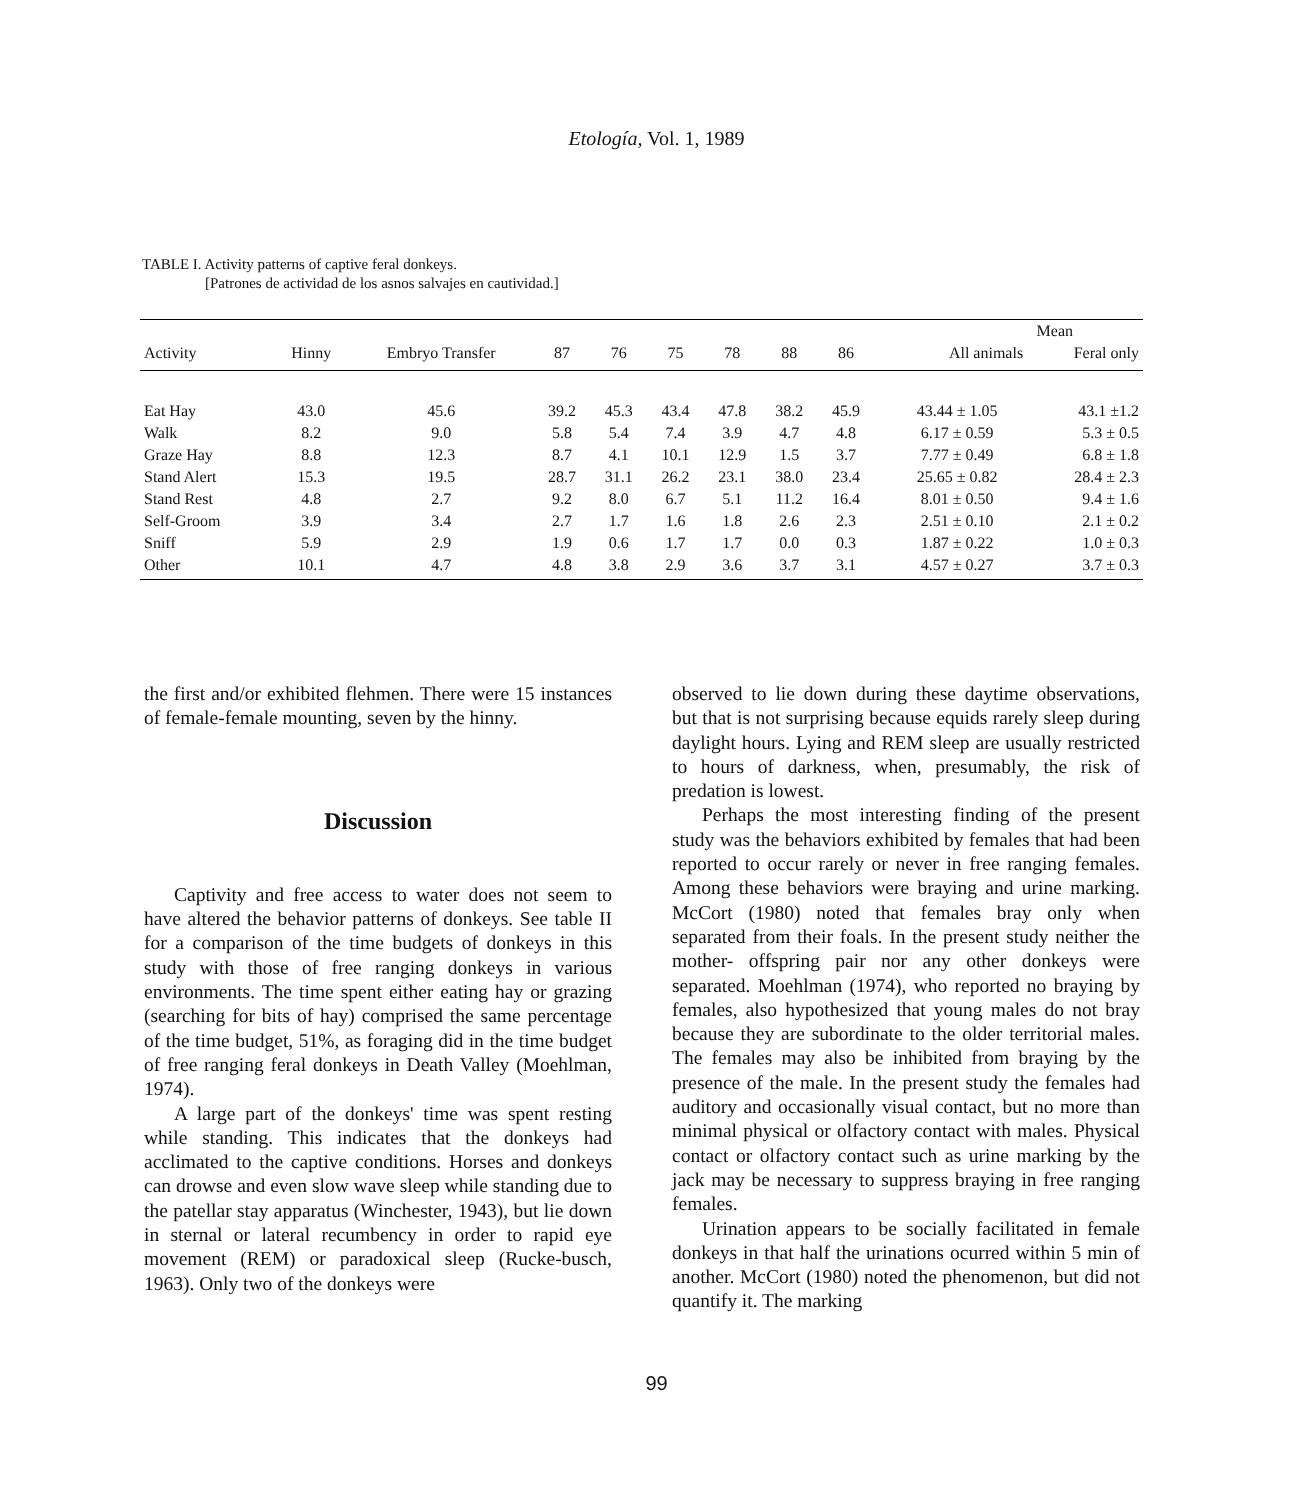Etología, Vol. 1, 1989
TABLE I. Activity patterns of captive feral donkeys.
[Patrones de actividad de los asnos salvajes en cautividad.]
| | | | | | | | | | | Mean | |
| --- | --- | --- | --- | --- | --- | --- | --- | --- | --- | --- | --- |
| Activity | Hinny | Embryo Transfer | 87 | 76 | 75 | 78 | 88 | 86 | | All animals | Feral only |
| Eat Hay | 43.0 | 45.6 | 39.2 | 45.3 | 43.4 | 47.8 | 38.2 | 45.9 | | 43.44 ± 1.05 | 43.1 ±1.2 |
| Walk | 8.2 | 9.0 | 5.8 | 5.4 | 7.4 | 3.9 | 4.7 | 4.8 | | 6.17 ± 0.59 | 5.3 ± 0.5 |
| Graze Hay | 8.8 | 12.3 | 8.7 | 4.1 | 10.1 | 12.9 | 1.5 | 3.7 | | 7.77 ± 0.49 | 6.8 ± 1.8 |
| Stand Alert | 15.3 | 19.5 | 28.7 | 31.1 | 26.2 | 23.1 | 38.0 | 23.4 | | 25.65 ± 0.82 | 28.4 ± 2.3 |
| Stand Rest | 4.8 | 2.7 | 9.2 | 8.0 | 6.7 | 5.1 | 11.2 | 16.4 | | 8.01 ± 0.50 | 9.4 ± 1.6 |
| Self-Groom | 3.9 | 3.4 | 2.7 | 1.7 | 1.6 | 1.8 | 2.6 | 2.3 | | 2.51 ± 0.10 | 2.1 ± 0.2 |
| Sniff | 5.9 | 2.9 | 1.9 | 0.6 | 1.7 | 1.7 | 0.0 | 0.3 | | 1.87 ± 0.22 | 1.0 ± 0.3 |
| Other | 10.1 | 4.7 | 4.8 | 3.8 | 2.9 | 3.6 | 3.7 | 3.1 | | 4.57 ± 0.27 | 3.7 ± 0.3 |
the first and/or exhibited flehmen. There were 15 instances of female-female mounting, seven by the hinny.
Discussion
Captivity and free access to water does not seem to have altered the behavior patterns of donkeys. See table II for a comparison of the time budgets of donkeys in this study with those of free ranging donkeys in various environments. The time spent either eating hay or grazing (searching for bits of hay) comprised the same percentage of the time budget, 51%, as foraging did in the time budget of free ranging feral donkeys in Death Valley (Moehlman, 1974).
A large part of the donkeys' time was spent resting while standing. This indicates that the donkeys had acclimated to the captive conditions. Horses and donkeys can drowse and even slow wave sleep while standing due to the patellar stay apparatus (Winchester, 1943), but lie down in sternal or lateral recumbency in order to rapid eye movement (REM) or paradoxical sleep (Rucke-busch, 1963). Only two of the donkeys were
observed to lie down during these daytime observations, but that is not surprising because equids rarely sleep during daylight hours. Lying and REM sleep are usually restricted to hours of darkness, when, presumably, the risk of predation is lowest.
Perhaps the most interesting finding of the present study was the behaviors exhibited by females that had been reported to occur rarely or never in free ranging females. Among these behaviors were braying and urine marking. McCort (1980) noted that females bray only when separated from their foals. In the present study neither the mother- offspring pair nor any other donkeys were separated. Moehlman (1974), who reported no braying by females, also hypothesized that young males do not bray because they are subordinate to the older territorial males. The females may also be inhibited from braying by the presence of the male. In the present study the females had auditory and occasionally visual contact, but no more than minimal physical or olfactory contact with males. Physical contact or olfactory contact such as urine marking by the jack may be necessary to suppress braying in free ranging females.
Urination appears to be socially facilitated in female donkeys in that half the urinations ocurred within 5 min of another. McCort (1980) noted the phenomenon, but did not quantify it. The marking
99